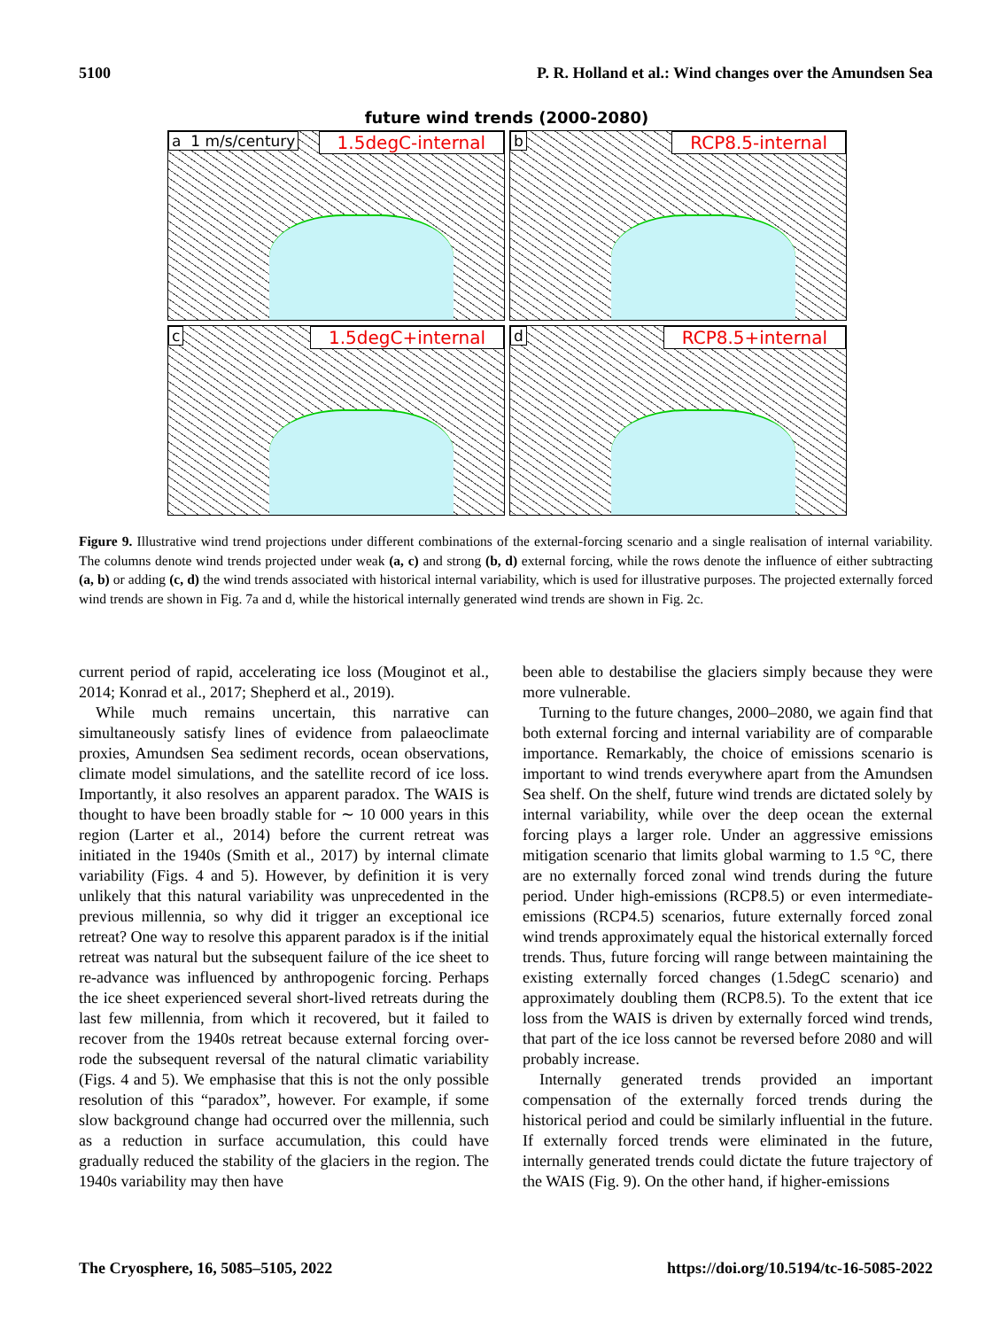5100 P. R. Holland et al.: Wind changes over the Amundsen Sea
future wind trends (2000-2080)
a 1 m/s/century 1.5degC-internal
b RCP8.5-internal
c 1.5degC+internal
d RCP8.5+internal
Figure 9. Illustrative wind trend projections under different combinations of the external-forcing scenario and a single realisation of internal variability. The columns denote wind trends projected under weak (a, c) and strong (b, d) external forcing, while the rows denote the influence of either subtracting (a, b) or adding (c, d) the wind trends associated with historical internal variability, which is used for illustrative purposes. The projected externally forced wind trends are shown in Fig. 7a and d, while the historical internally generated wind trends are shown in Fig. 2c.
current period of rapid, accelerating ice loss (Mouginot et al., 2014; Konrad et al., 2017; Shepherd et al., 2019).
While much remains uncertain, this narrative can simultaneously satisfy lines of evidence from palaeoclimate proxies, Amundsen Sea sediment records, ocean observations, climate model simulations, and the satellite record of ice loss. Importantly, it also resolves an apparent paradox. The WAIS is thought to have been broadly stable for ∼ 10 000 years in this region (Larter et al., 2014) before the current retreat was initiated in the 1940s (Smith et al., 2017) by internal climate variability (Figs. 4 and 5). However, by definition it is very unlikely that this natural variability was unprecedented in the previous millennia, so why did it trigger an exceptional ice retreat? One way to resolve this apparent paradox is if the initial retreat was natural but the subsequent failure of the ice sheet to re-advance was influenced by anthropogenic forcing. Perhaps the ice sheet experienced several short-lived retreats during the last few millennia, from which it recovered, but it failed to recover from the 1940s retreat because external forcing over-rode the subsequent reversal of the natural climatic variability (Figs. 4 and 5). We emphasise that this is not the only possible resolution of this “paradox”, however. For example, if some slow background change had occurred over the millennia, such as a reduction in surface accumulation, this could have gradually reduced the stability of the glaciers in the region. The 1940s variability may then have
been able to destabilise the glaciers simply because they were more vulnerable.
Turning to the future changes, 2000–2080, we again find that both external forcing and internal variability are of comparable importance. Remarkably, the choice of emissions scenario is important to wind trends everywhere apart from the Amundsen Sea shelf. On the shelf, future wind trends are dictated solely by internal variability, while over the deep ocean the external forcing plays a larger role. Under an aggressive emissions mitigation scenario that limits global warming to 1.5 °C, there are no externally forced zonal wind trends during the future period. Under high-emissions (RCP8.5) or even intermediate-emissions (RCP4.5) scenarios, future externally forced zonal wind trends approximately equal the historical externally forced trends. Thus, future forcing will range between maintaining the existing externally forced changes (1.5degC scenario) and approximately doubling them (RCP8.5). To the extent that ice loss from the WAIS is driven by externally forced wind trends, that part of the ice loss cannot be reversed before 2080 and will probably increase.
Internally generated trends provided an important compensation of the externally forced trends during the historical period and could be similarly influential in the future. If externally forced trends were eliminated in the future, internally generated trends could dictate the future trajectory of the WAIS (Fig. 9). On the other hand, if higher-emissions
The Cryosphere, 16, 5085–5105, 2022 https://doi.org/10.5194/tc-16-5085-2022